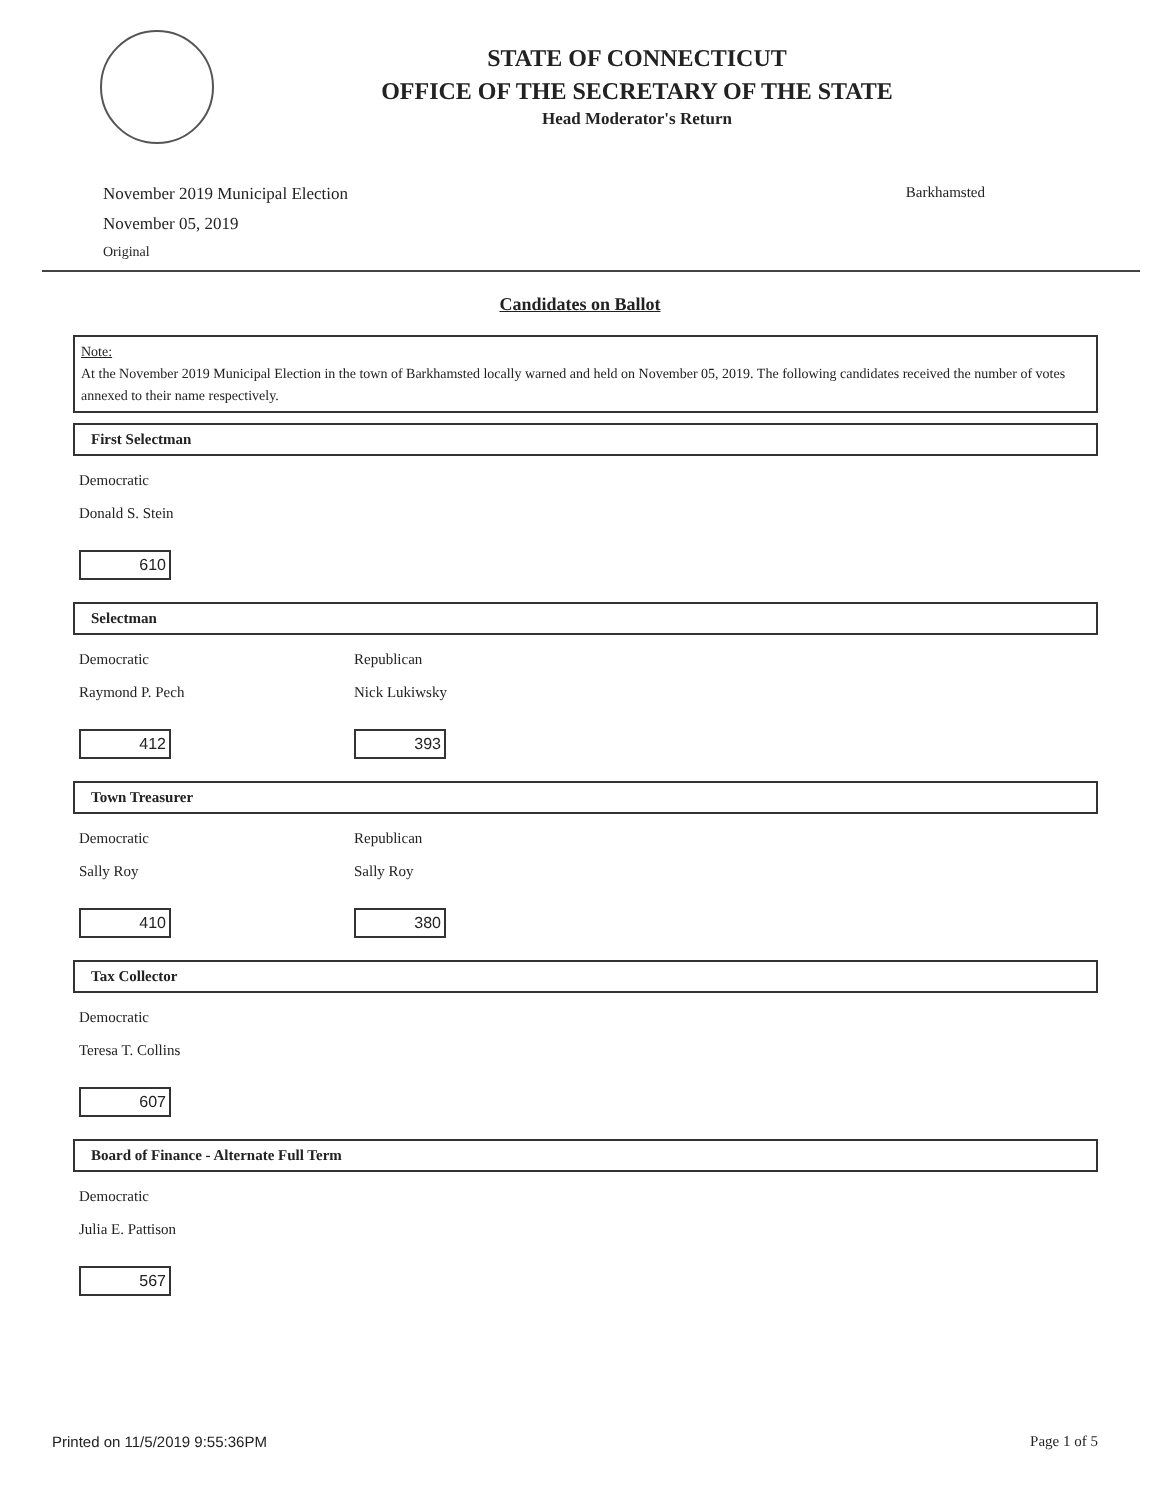STATE OF CONNECTICUT
OFFICE OF THE SECRETARY OF THE STATE
Head Moderator's Return
November 2019 Municipal Election
November 05, 2019
Original
Barkhamsted
Candidates on Ballot
Note:
At the November 2019 Municipal Election in the town of Barkhamsted locally warned and held on November 05, 2019. The following candidates received the number of votes annexed to their name respectively.
First Selectman
Democratic
Donald S. Stein
610
Selectman
Democratic
Raymond P. Pech
412
Republican
Nick Lukiwsky
393
Town Treasurer
Democratic
Sally Roy
410
Republican
Sally Roy
380
Tax Collector
Democratic
Teresa T. Collins
607
Board of Finance - Alternate Full Term
Democratic
Julia E. Pattison
567
Printed on 11/5/2019 9:55:36PM Page 1 of 5